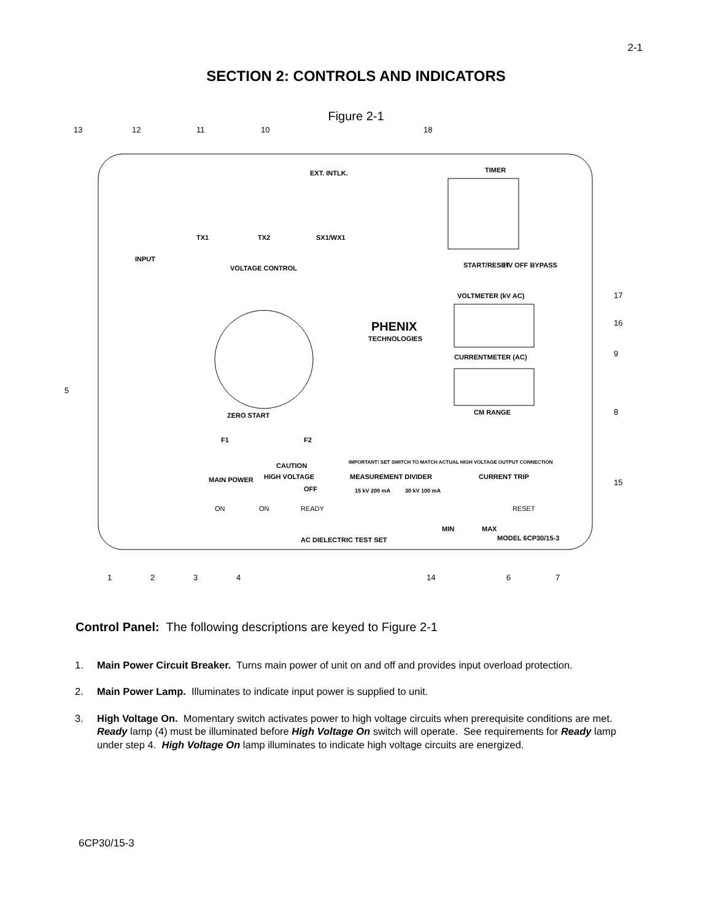2-1
SECTION 2: CONTROLS AND INDICATORS
Figure 2-1
INPUT
TX1
TX2
EXT. INTLK.
SX1/WX1
TIMER
VOLTAGE CONTROL
PHENIX
TECHNOLOGIES
VOLTMETER (kV AC)
CURRENTMETER (AC)
CM RANGE
ZERO START
F1
F2
CAUTION
MAIN POWER
HIGH VOLTAGE
OFF
MEASUREMENT DIVIDER
CURRENT TRIP
AC DIELECTRIC TEST SET
MODEL 6CP30/15-3
ON
ON
READY
RESET
MIN
MAX
IMPORTANT! SET SWITCH TO MATCH ACTUAL HIGH VOLTAGE OUTPUT CONNECTION
15 kV 200 mA
30 kV 100 mA
START/RESET
HV OFF BYPASS
13
12
11
10
18
5
17
16
9
8
15
1
2
3
4
14
6
7
Control Panel: The following descriptions are keyed to Figure 2-1
1. Main Power Circuit Breaker. Turns main power of unit on and off and provides input overload protection.
2. Main Power Lamp. Illuminates to indicate input power is supplied to unit.
3. High Voltage On. Momentary switch activates power to high voltage circuits when prerequisite conditions are met. Ready lamp (4) must be illuminated before High Voltage On switch will operate. See requirements for Ready lamp under step 4. High Voltage On lamp illuminates to indicate high voltage circuits are energized.
6CP30/15-3